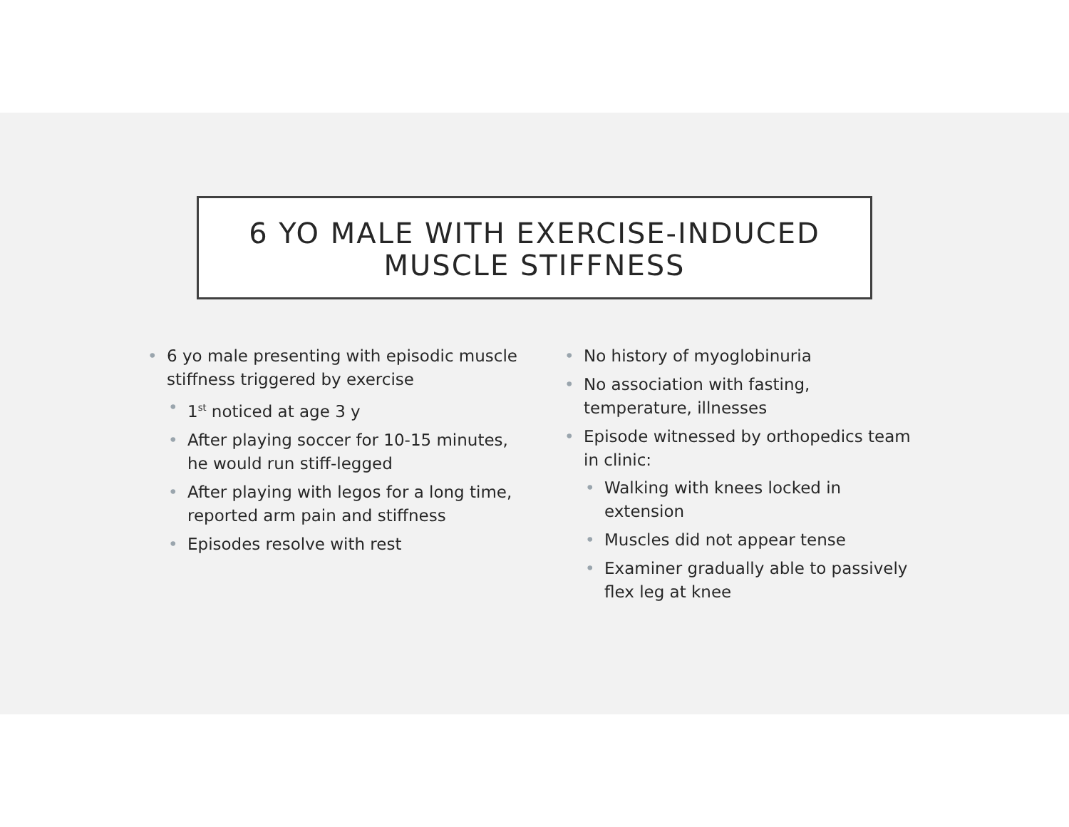6 YO MALE WITH EXERCISE-INDUCED
MUSCLE STIFFNESS
6 yo male presenting with episodic muscle stiffness triggered by exercise
1<sup>st</sup> noticed at age 3 y
After playing soccer for 10-15 minutes, he would run stiff-legged
After playing with legos for a long time, reported arm pain and stiffness
Episodes resolve with rest
No history of myoglobinuria
No association with fasting, temperature, illnesses
Episode witnessed by orthopedics team in clinic:
Walking with knees locked in extension
Muscles did not appear tense
Examiner gradually able to passively flex leg at knee